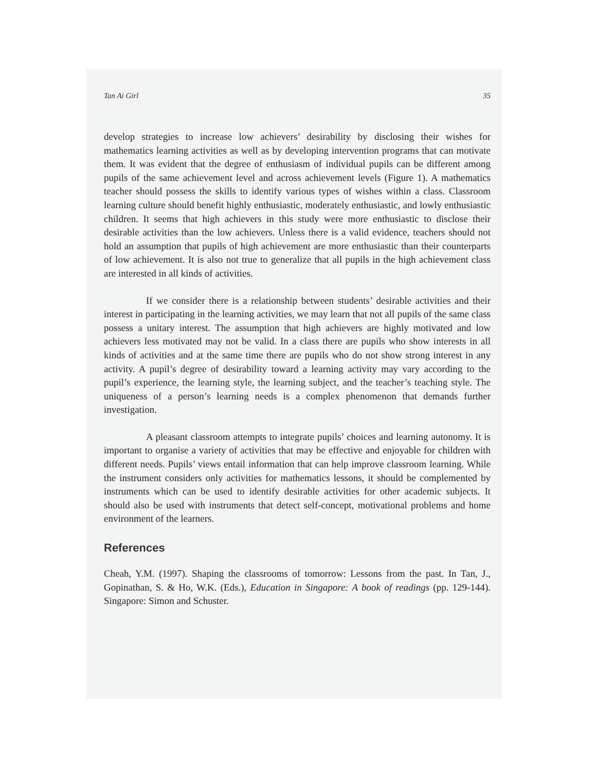Tan Ai Girl 35
develop strategies to increase low achievers’ desirability by disclosing their wishes for mathematics learning activities as well as by developing intervention programs that can motivate them. It was evident that the degree of enthusiasm of individual pupils can be different among pupils of the same achievement level and across achievement levels (Figure 1). A mathematics teacher should possess the skills to identify various types of wishes within a class. Classroom learning culture should benefit highly enthusiastic, moderately enthusiastic, and lowly enthusiastic children. It seems that high achievers in this study were more enthusiastic to disclose their desirable activities than the low achievers. Unless there is a valid evidence, teachers should not hold an assumption that pupils of high achievement are more enthusiastic than their counterparts of low achievement. It is also not true to generalize that all pupils in the high achievement class are interested in all kinds of activities.
If we consider there is a relationship between students’ desirable activities and their interest in participating in the learning activities, we may learn that not all pupils of the same class possess a unitary interest. The assumption that high achievers are highly motivated and low achievers less motivated may not be valid. In a class there are pupils who show interests in all kinds of activities and at the same time there are pupils who do not show strong interest in any activity. A pupil’s degree of desirability toward a learning activity may vary according to the pupil’s experience, the learning style, the learning subject, and the teacher’s teaching style. The uniqueness of a person’s learning needs is a complex phenomenon that demands further investigation.
A pleasant classroom attempts to integrate pupils’ choices and learning autonomy. It is important to organise a variety of activities that may be effective and enjoyable for children with different needs. Pupils’ views entail information that can help improve classroom learning. While the instrument considers only activities for mathematics lessons, it should be complemented by instruments which can be used to identify desirable activities for other academic subjects. It should also be used with instruments that detect self-concept, motivational problems and home environment of the learners.
References
Cheah, Y.M. (1997). Shaping the classrooms of tomorrow: Lessons from the past. In Tan, J., Gopinathan, S. & Ho, W.K. (Eds.), Education in Singapore: A book of readings (pp. 129-144). Singapore: Simon and Schuster.